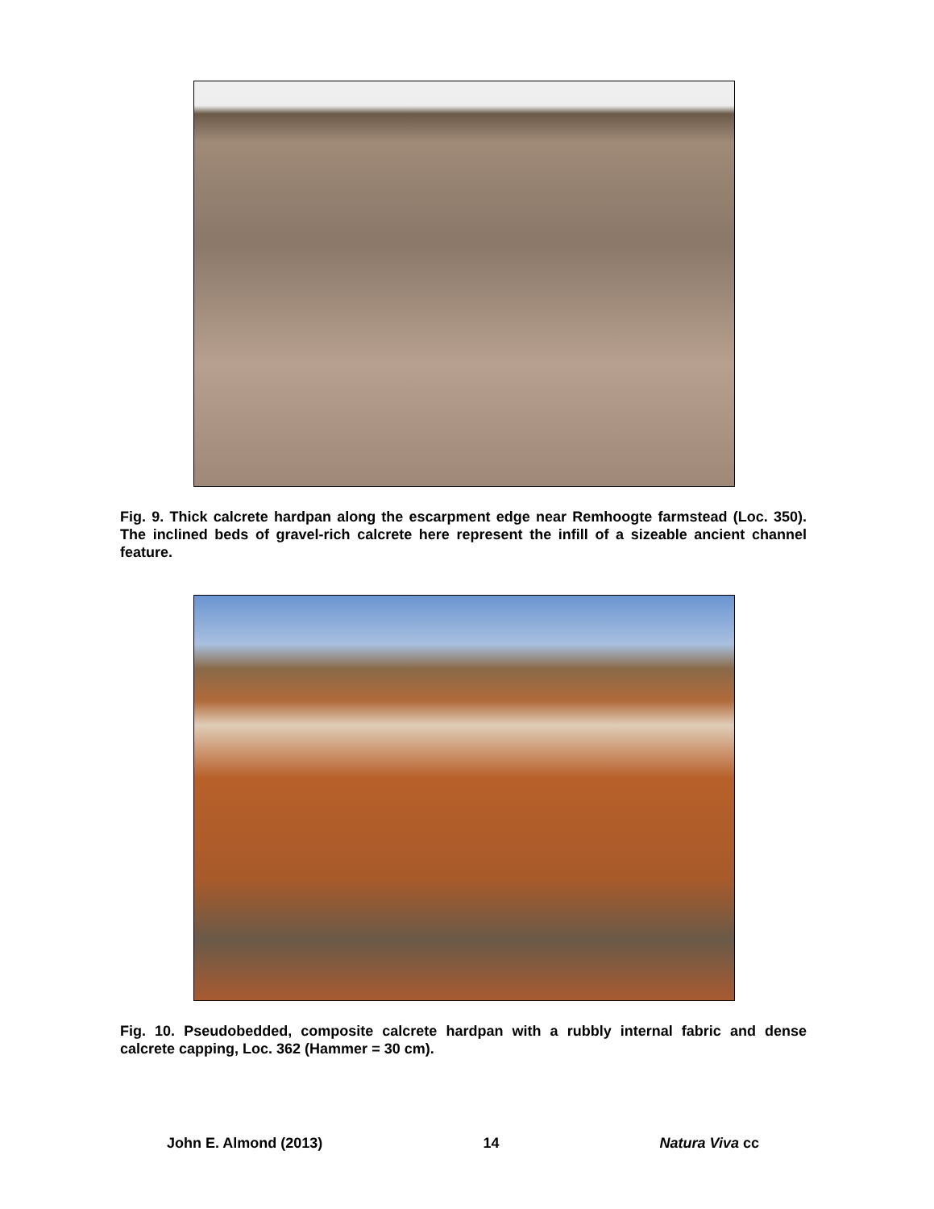Fig. 9. Thick calcrete hardpan along the escarpment edge near Remhoogte farmstead (Loc. 350). The inclined beds of gravel-rich calcrete here represent the infill of a sizeable ancient channel feature.
Fig. 10. Pseudobedded, composite calcrete hardpan with a rubbly internal fabric and dense calcrete capping, Loc. 362 (Hammer = 30 cm).
John E. Almond (2013) 14 Natura Viva cc